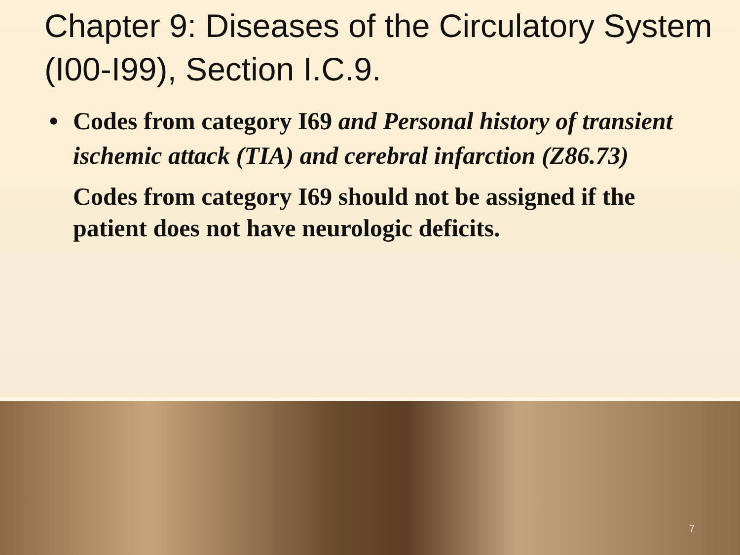Chapter 9: Diseases of the Circulatory System (I00-I99), Section I.C.9.
• Codes from category I69 and Personal history of transient ischemic attack (TIA) and cerebral infarction (Z86.73)
Codes from category I69 should not be assigned if the patient does not have neurologic deficits.
7